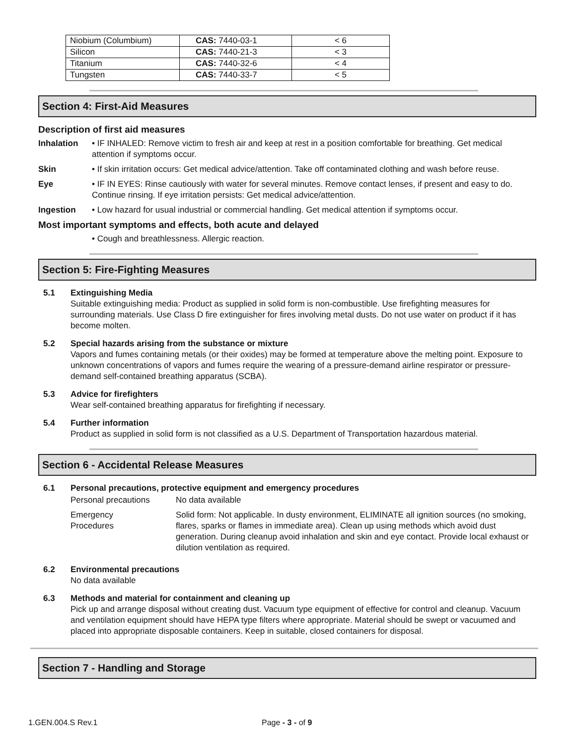| Niobium (Columbium) | CAS: 7440-03-1 | < 6 |
| Silicon | CAS: 7440-21-3 | < 3 |
| Titanium | CAS: 7440-32-6 | < 4 |
| Tungsten | CAS: 7440-33-7 | < 5 |
Section 4: First-Aid Measures
Description of first aid measures
Inhalation • IF INHALED: Remove victim to fresh air and keep at rest in a position comfortable for breathing. Get medical attention if symptoms occur.
Skin • If skin irritation occurs: Get medical advice/attention. Take off contaminated clothing and wash before reuse.
Eye • IF IN EYES: Rinse cautiously with water for several minutes. Remove contact lenses, if present and easy to do. Continue rinsing. If eye irritation persists: Get medical advice/attention.
Ingestion • Low hazard for usual industrial or commercial handling. Get medical attention if symptoms occur.
Most important symptoms and effects, both acute and delayed
• Cough and breathlessness. Allergic reaction.
Section 5: Fire-Fighting Measures
5.1 Extinguishing Media
Suitable extinguishing media: Product as supplied in solid form is non-combustible. Use firefighting measures for surrounding materials. Use Class D fire extinguisher for fires involving metal dusts. Do not use water on product if it has become molten.
5.2 Special hazards arising from the substance or mixture
Vapors and fumes containing metals (or their oxides) may be formed at temperature above the melting point. Exposure to unknown concentrations of vapors and fumes require the wearing of a pressure-demand airline respirator or pressure-demand self-contained breathing apparatus (SCBA).
5.3 Advice for firefighters
Wear self-contained breathing apparatus for firefighting if necessary.
5.4 Further information
Product as supplied in solid form is not classified as a U.S. Department of Transportation hazardous material.
Section 6 - Accidental Release Measures
6.1 Personal precautions, protective equipment and emergency procedures
Personal precautions No data available
Emergency
Procedures
Solid form: Not applicable. In dusty environment, ELIMINATE all ignition sources (no smoking, flares, sparks or flames in immediate area). Clean up using methods which avoid dust generation. During cleanup avoid inhalation and skin and eye contact. Provide local exhaust or dilution ventilation as required.
6.2 Environmental precautions
No data available
6.3 Methods and material for containment and cleaning up
Pick up and arrange disposal without creating dust. Vacuum type equipment of effective for control and cleanup. Vacuum and ventilation equipment should have HEPA type filters where appropriate. Material should be swept or vacuumed and placed into appropriate disposable containers. Keep in suitable, closed containers for disposal.
Section 7 - Handling and Storage
1.GEN.004.S Rev.1 Page - 3 - of 9